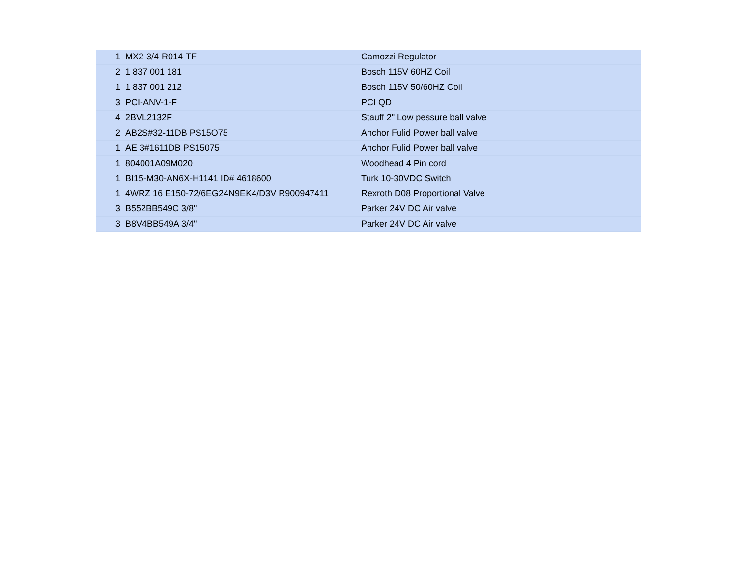| 1 | MX2-3/4-R014-TF | Camozzi Regulator |
| 2 | 1 837 001 181 | Bosch 115V 60HZ Coil |
| 1 | 1 837 001 212 | Bosch 115V 50/60HZ Coil |
| 3 | PCI-ANV-1-F | PCI QD |
| 4 | 2BVL2132F | Stauff 2" Low pessure ball valve |
| 2 | AB2S#32-11DB PS15O75 | Anchor Fulid Power ball valve |
| 1 | AE 3#1611DB PS15075 | Anchor Fulid Power ball valve |
| 1 | 804001A09M020 | Woodhead 4 Pin cord |
| 1 | BI15-M30-AN6X-H1141 ID# 4618600 | Turk 10-30VDC Switch |
| 1 | 4WRZ 16 E150-72/6EG24N9EK4/D3V R900947411 | Rexroth D08 Proportional Valve |
| 3 | B552BB549C 3/8" | Parker 24V DC Air valve |
| 3 | B8V4BB549A 3/4" | Parker 24V DC Air valve |